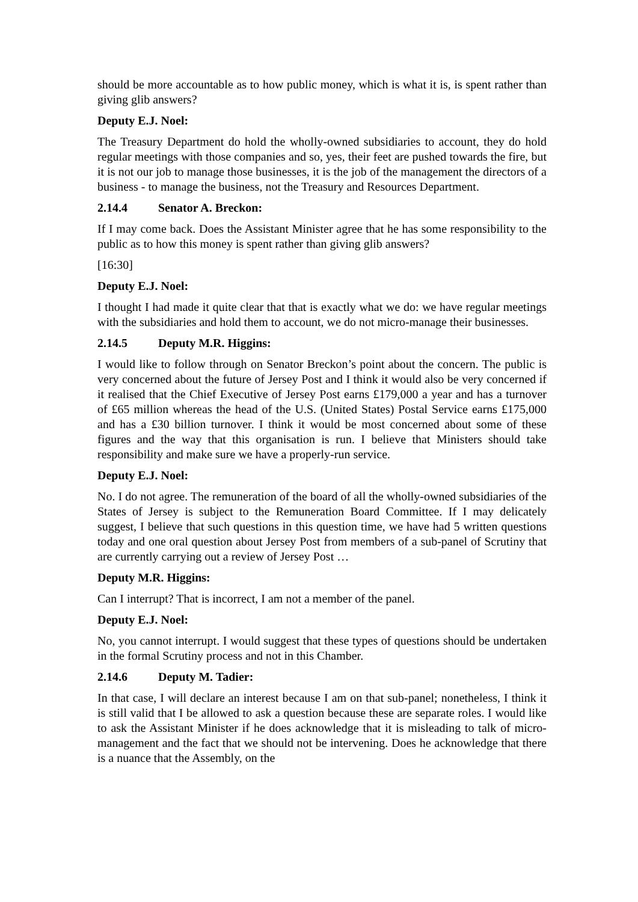should be more accountable as to how public money, which is what it is, is spent rather than giving glib answers?
Deputy E.J. Noel:
The Treasury Department do hold the wholly-owned subsidiaries to account, they do hold regular meetings with those companies and so, yes, their feet are pushed towards the fire, but it is not our job to manage those businesses, it is the job of the management the directors of a business - to manage the business, not the Treasury and Resources Department.
2.14.4 Senator A. Breckon:
If I may come back. Does the Assistant Minister agree that he has some responsibility to the public as to how this money is spent rather than giving glib answers?
[16:30]
Deputy E.J. Noel:
I thought I had made it quite clear that that is exactly what we do: we have regular meetings with the subsidiaries and hold them to account, we do not micro-manage their businesses.
2.14.5 Deputy M.R. Higgins:
I would like to follow through on Senator Breckon’s point about the concern. The public is very concerned about the future of Jersey Post and I think it would also be very concerned if it realised that the Chief Executive of Jersey Post earns £179,000 a year and has a turnover of £65 million whereas the head of the U.S. (United States) Postal Service earns £175,000 and has a £30 billion turnover. I think it would be most concerned about some of these figures and the way that this organisation is run. I believe that Ministers should take responsibility and make sure we have a properly-run service.
Deputy E.J. Noel:
No. I do not agree. The remuneration of the board of all the wholly-owned subsidiaries of the States of Jersey is subject to the Remuneration Board Committee. If I may delicately suggest, I believe that such questions in this question time, we have had 5 written questions today and one oral question about Jersey Post from members of a sub-panel of Scrutiny that are currently carrying out a review of Jersey Post …
Deputy M.R. Higgins:
Can I interrupt? That is incorrect, I am not a member of the panel.
Deputy E.J. Noel:
No, you cannot interrupt. I would suggest that these types of questions should be undertaken in the formal Scrutiny process and not in this Chamber.
2.14.6 Deputy M. Tadier:
In that case, I will declare an interest because I am on that sub-panel; nonetheless, I think it is still valid that I be allowed to ask a question because these are separate roles. I would like to ask the Assistant Minister if he does acknowledge that it is misleading to talk of micro-management and the fact that we should not be intervening. Does he acknowledge that there is a nuance that the Assembly, on the